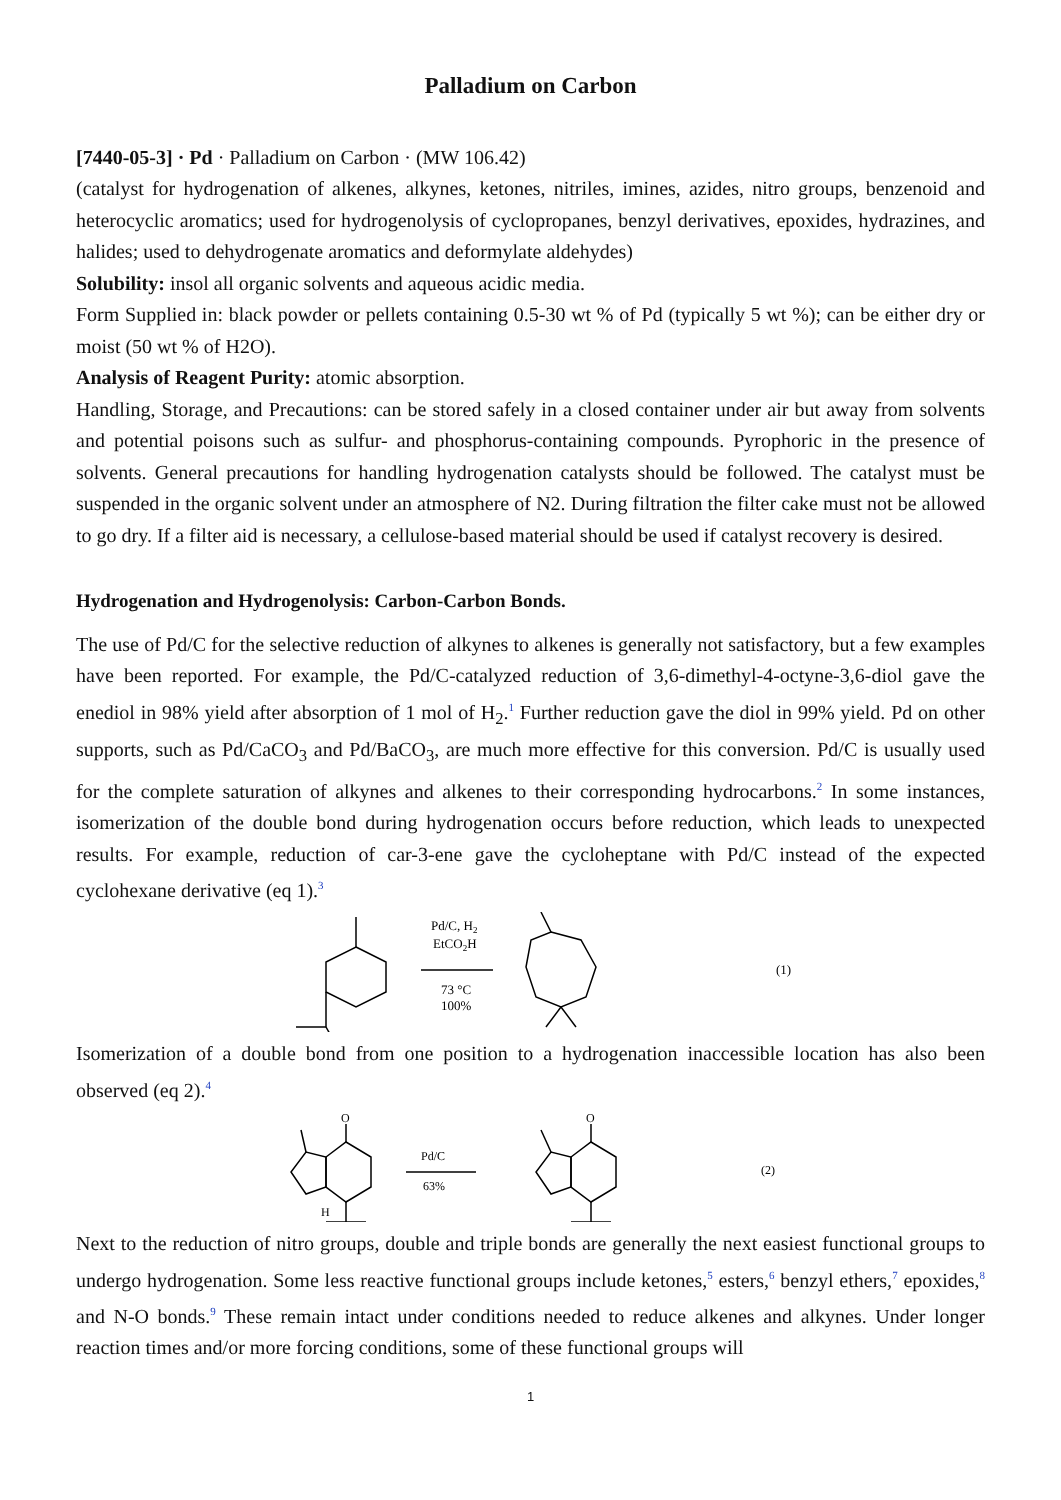Palladium on Carbon
[7440-05-3] · Pd · Palladium on Carbon · (MW 106.42)
(catalyst for hydrogenation of alkenes, alkynes, ketones, nitriles, imines, azides, nitro groups, benzenoid and heterocyclic aromatics; used for hydrogenolysis of cyclopropanes, benzyl derivatives, epoxides, hydrazines, and halides; used to dehydrogenate aromatics and deformylate aldehydes)
Solubility: insol all organic solvents and aqueous acidic media.
Form Supplied in: black powder or pellets containing 0.5-30 wt % of Pd (typically 5 wt %); can be either dry or moist (50 wt % of H2O).
Analysis of Reagent Purity: atomic absorption.
Handling, Storage, and Precautions: can be stored safely in a closed container under air but away from solvents and potential poisons such as sulfur- and phosphorus-containing compounds. Pyrophoric in the presence of solvents. General precautions for handling hydrogenation catalysts should be followed. The catalyst must be suspended in the organic solvent under an atmosphere of N2. During filtration the filter cake must not be allowed to go dry. If a filter aid is necessary, a cellulose-based material should be used if catalyst recovery is desired.
Hydrogenation and Hydrogenolysis: Carbon-Carbon Bonds.
The use of Pd/C for the selective reduction of alkynes to alkenes is generally not satisfactory, but a few examples have been reported. For example, the Pd/C-catalyzed reduction of 3,6-dimethyl-4-octyne-3,6-diol gave the enediol in 98% yield after absorption of 1 mol of H<sub>2</sub>.<sup>1</sup> Further reduction gave the diol in 99% yield. Pd on other supports, such as Pd/CaCO<sub>3</sub> and Pd/BaCO<sub>3</sub>, are much more effective for this conversion. Pd/C is usually used for the complete saturation of alkynes and alkenes to their corresponding hydrocarbons.<sup>2</sup> In some instances, isomerization of the double bond during hydrogenation occurs before reduction, which leads to unexpected results. For example, reduction of car-3-ene gave the cycloheptane with Pd/C instead of the expected cyclohexane derivative (eq 1).<sup>3</sup>
Pd/C, H2
EtCO2H
73 °C
100%
(1)
Isomerization of a double bond from one position to a hydrogenation inaccessible location has also been observed (eq 2).<sup>4</sup>
O
O
H
Pd/C
63%
(2)
Next to the reduction of nitro groups, double and triple bonds are generally the next easiest functional groups to undergo hydrogenation. Some less reactive functional groups include ketones,<sup>5</sup> esters,<sup>6</sup> benzyl ethers,<sup>7</sup> epoxides,<sup>8</sup> and N-O bonds.<sup>9</sup> These remain intact under conditions needed to reduce alkenes and alkynes. Under longer reaction times and/or more forcing conditions, some of these functional groups will
1